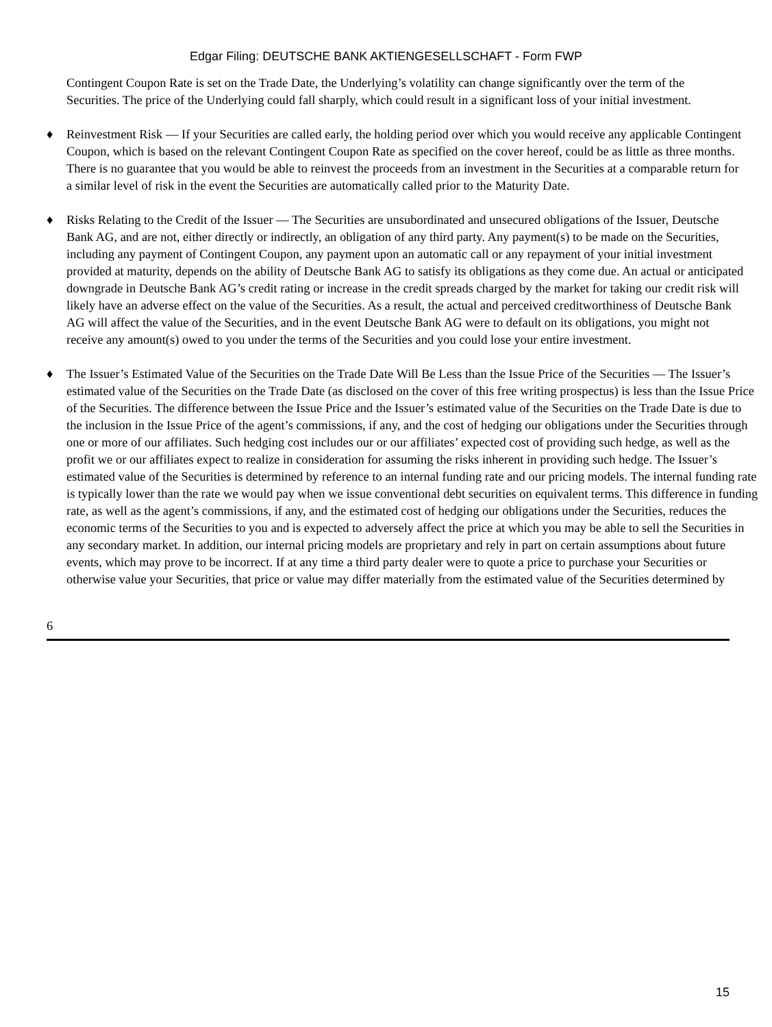Edgar Filing: DEUTSCHE BANK AKTIENGESELLSCHAFT - Form FWP
Contingent Coupon Rate is set on the Trade Date, the Underlying’s volatility can change significantly over the term of the Securities. The price of the Underlying could fall sharply, which could result in a significant loss of your initial investment.
♦ Reinvestment Risk — If your Securities are called early, the holding period over which you would receive any applicable Contingent Coupon, which is based on the relevant Contingent Coupon Rate as specified on the cover hereof, could be as little as three months. There is no guarantee that you would be able to reinvest the proceeds from an investment in the Securities at a comparable return for a similar level of risk in the event the Securities are automatically called prior to the Maturity Date.
♦ Risks Relating to the Credit of the Issuer — The Securities are unsubordinated and unsecured obligations of the Issuer, Deutsche Bank AG, and are not, either directly or indirectly, an obligation of any third party. Any payment(s) to be made on the Securities, including any payment of Contingent Coupon, any payment upon an automatic call or any repayment of your initial investment provided at maturity, depends on the ability of Deutsche Bank AG to satisfy its obligations as they come due. An actual or anticipated downgrade in Deutsche Bank AG’s credit rating or increase in the credit spreads charged by the market for taking our credit risk will likely have an adverse effect on the value of the Securities. As a result, the actual and perceived creditworthiness of Deutsche Bank AG will affect the value of the Securities, and in the event Deutsche Bank AG were to default on its obligations, you might not receive any amount(s) owed to you under the terms of the Securities and you could lose your entire investment.
♦ The Issuer’s Estimated Value of the Securities on the Trade Date Will Be Less than the Issue Price of the Securities — The Issuer’s estimated value of the Securities on the Trade Date (as disclosed on the cover of this free writing prospectus) is less than the Issue Price of the Securities. The difference between the Issue Price and the Issuer’s estimated value of the Securities on the Trade Date is due to the inclusion in the Issue Price of the agent’s commissions, if any, and the cost of hedging our obligations under the Securities through one or more of our affiliates. Such hedging cost includes our or our affiliates’ expected cost of providing such hedge, as well as the profit we or our affiliates expect to realize in consideration for assuming the risks inherent in providing such hedge. The Issuer’s estimated value of the Securities is determined by reference to an internal funding rate and our pricing models. The internal funding rate is typically lower than the rate we would pay when we issue conventional debt securities on equivalent terms. This difference in funding rate, as well as the agent’s commissions, if any, and the estimated cost of hedging our obligations under the Securities, reduces the economic terms of the Securities to you and is expected to adversely affect the price at which you may be able to sell the Securities in any secondary market. In addition, our internal pricing models are proprietary and rely in part on certain assumptions about future events, which may prove to be incorrect. If at any time a third party dealer were to quote a price to purchase your Securities or otherwise value your Securities, that price or value may differ materially from the estimated value of the Securities determined by
6
15